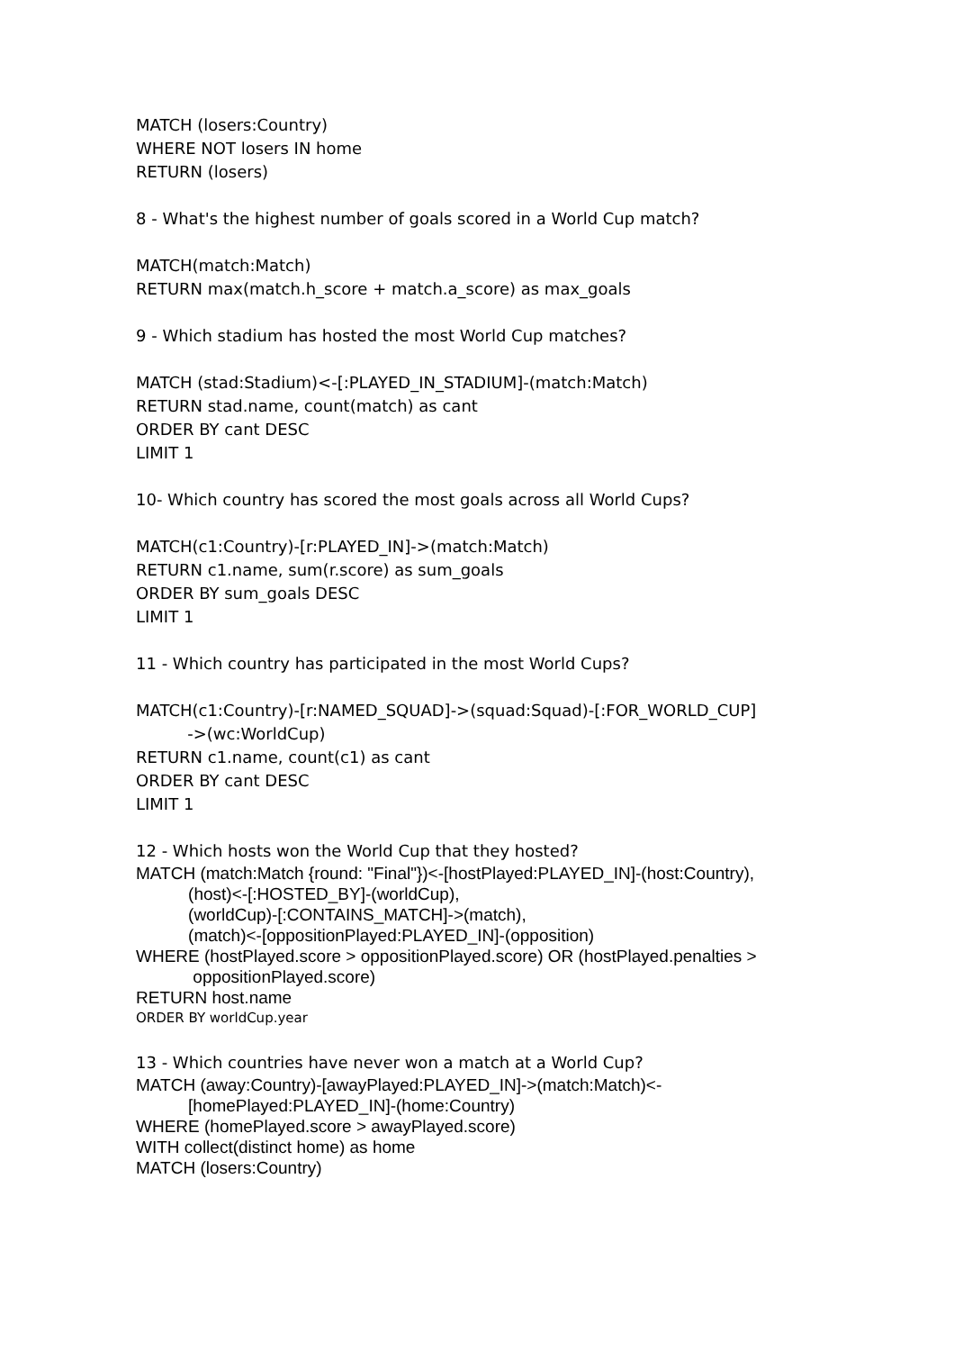MATCH (losers:Country)
WHERE NOT losers IN home
RETURN (losers)
8 - What's the highest number of goals scored in a World Cup match?
MATCH(match:Match)
RETURN max(match.h_score + match.a_score) as max_goals
9 - Which stadium has hosted the most World Cup matches?
MATCH (stad:Stadium)<-[:PLAYED_IN_STADIUM]-(match:Match)
RETURN stad.name, count(match) as cant
ORDER BY cant DESC
LIMIT 1
10- Which country has scored the most goals across all World Cups?
MATCH(c1:Country)-[r:PLAYED_IN]->(match:Match)
RETURN c1.name, sum(r.score) as sum_goals
ORDER BY sum_goals DESC
LIMIT 1
11 - Which country has participated in the most World Cups?
MATCH(c1:Country)-[r:NAMED_SQUAD]->(squad:Squad)-[:FOR_WORLD_CUP]
->(wc:WorldCup)
RETURN c1.name, count(c1) as cant
ORDER BY cant DESC
LIMIT 1
12 - Which hosts won the World Cup that they hosted?
MATCH (match:Match {round: "Final"})<-[hostPlayed:PLAYED_IN]-(host:Country),
(host)<-[:HOSTED_BY]-(worldCup),
(worldCup)-[:CONTAINS_MATCH]->(match),
(match)<-[oppositionPlayed:PLAYED_IN]-(opposition)
WHERE (hostPlayed.score > oppositionPlayed.score) OR (hostPlayed.penalties >
oppositionPlayed.score)
RETURN host.name
ORDER BY worldCup.year
13 - Which countries have never won a match at a World Cup?
MATCH (away:Country)-[awayPlayed:PLAYED_IN]->(match:Match)<-
[homePlayed:PLAYED_IN]-(home:Country)
WHERE (homePlayed.score > awayPlayed.score)
WITH collect(distinct home) as home
MATCH (losers:Country)